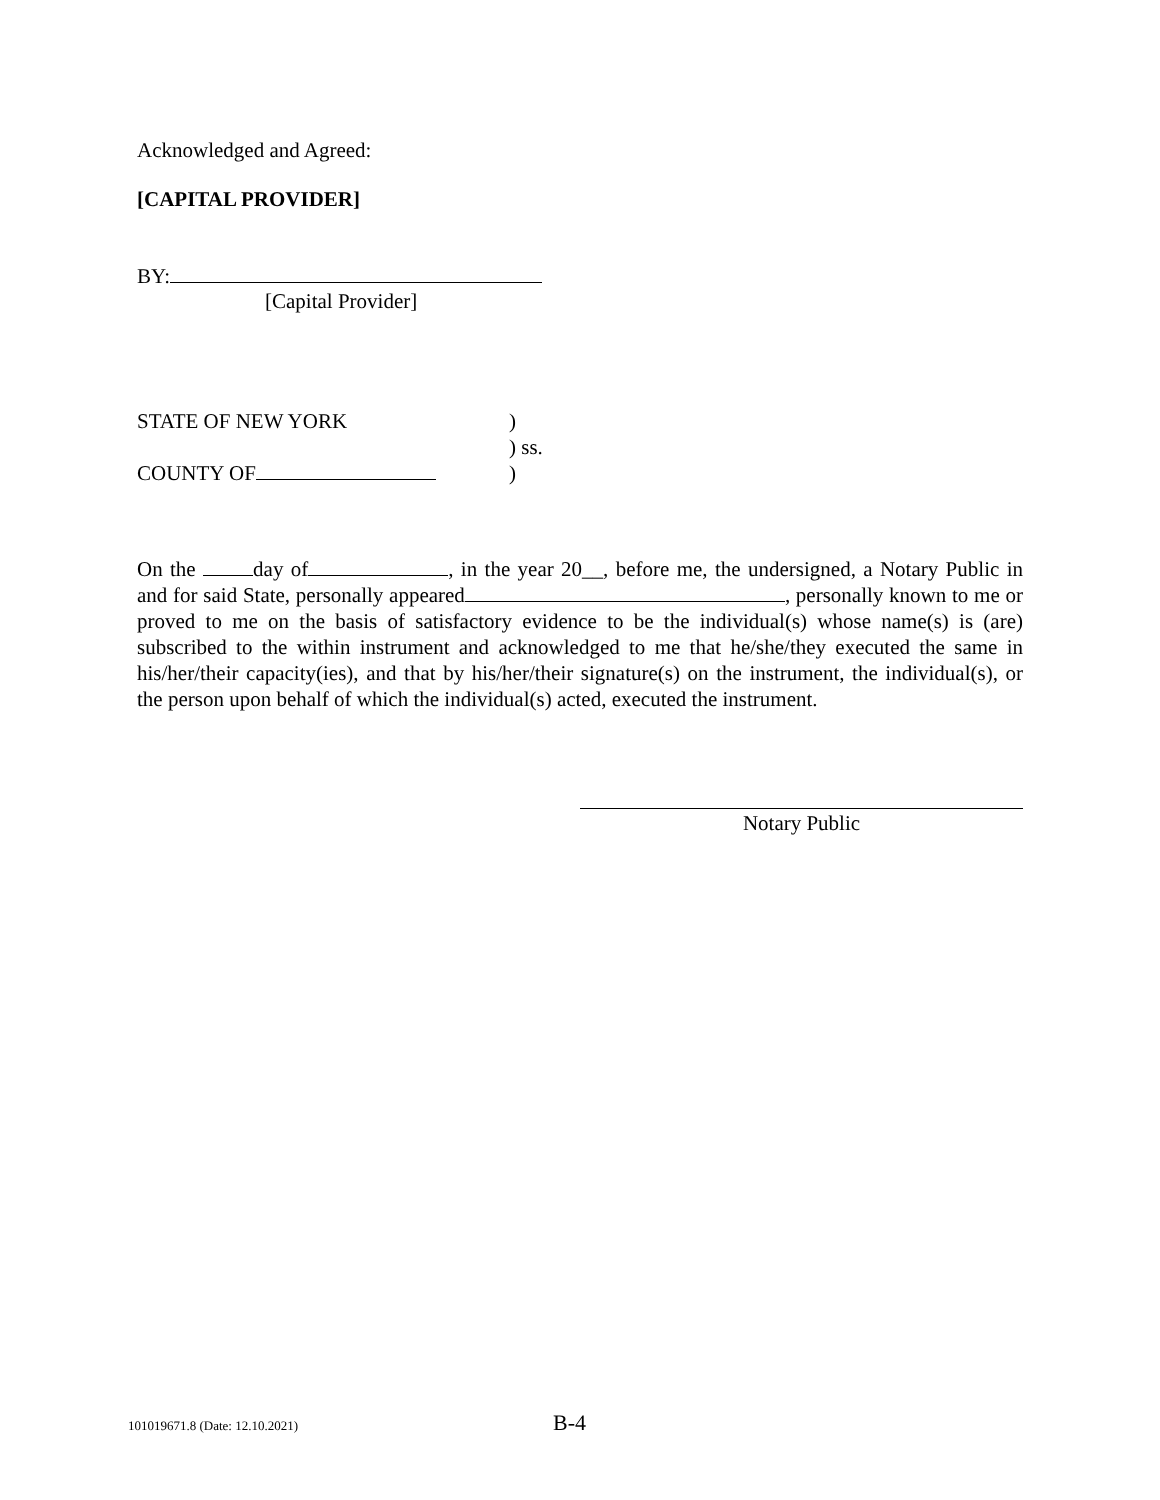Acknowledged and Agreed:
[CAPITAL PROVIDER]
BY:
[Capital Provider]
STATE OF NEW YORK
COUNTY OF
)
) ss.
)
On the day of , in the year 20__, before me, the undersigned, a Notary Public in and for said State, personally appeared , personally known to me or proved to me on the basis of satisfactory evidence to be the individual(s) whose name(s) is (are) subscribed to the within instrument and acknowledged to me that he/she/they executed the same in his/her/their capacity(ies), and that by his/her/their signature(s) on the instrument, the individual(s), or the person upon behalf of which the individual(s) acted, executed the instrument.
Notary Public
101019671.8 (Date: 12.10.2021) B-4